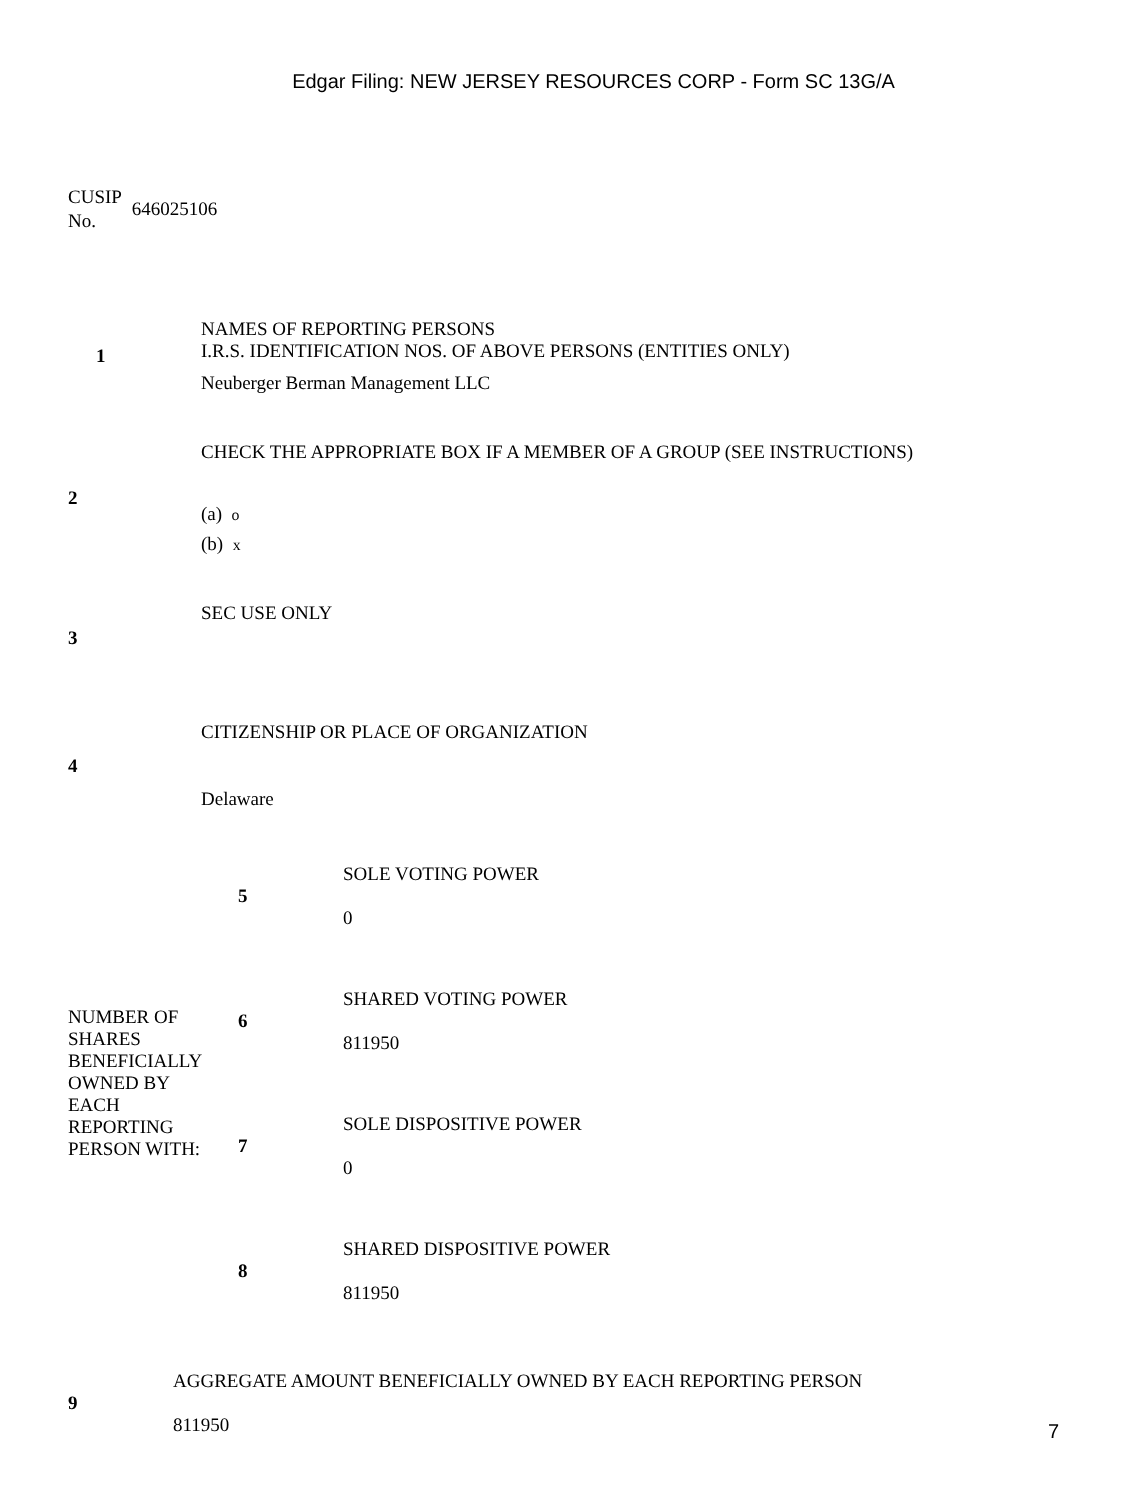Edgar Filing: NEW JERSEY RESOURCES CORP - Form SC 13G/A
CUSIP
No.
646025106
| 1 | NAMES OF REPORTING PERSONS I.R.S. IDENTIFICATION NOS. OF ABOVE PERSONS (ENTITIES ONLY) Neuberger Berman Management LLC |
| 2 | CHECK THE APPROPRIATE BOX IF A MEMBER OF A GROUP (SEE INSTRUCTIONS) (a) o (b) x |
| 3 | SEC USE ONLY |
| 4 | CITIZENSHIP OR PLACE OF ORGANIZATION Delaware |
| NUMBER OF SHARES BENEFICIALLY OWNED BY EACH REPORTING PERSON WITH: | 5 | SOLE VOTING POWER 0 |
| | 6 | SHARED VOTING POWER 811950 |
| | 7 | SOLE DISPOSITIVE POWER 0 |
| | 8 | SHARED DISPOSITIVE POWER 811950 |
| 9 | AGGREGATE AMOUNT BENEFICIALLY OWNED BY EACH REPORTING PERSON 811950 |
7